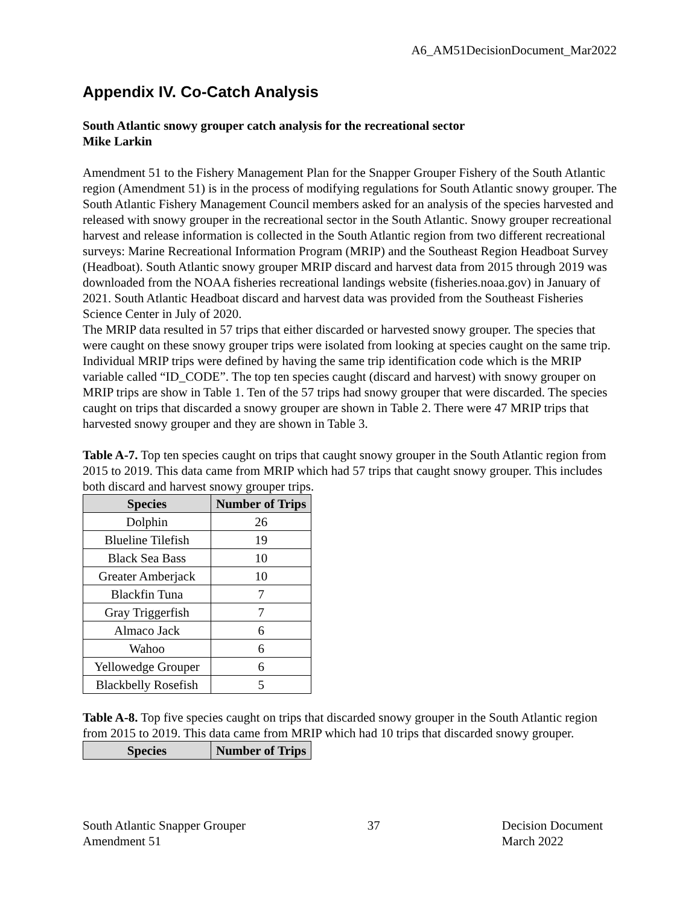A6_AM51DecisionDocument_Mar2022
Appendix IV. Co-Catch Analysis
South Atlantic snowy grouper catch analysis for the recreational sector
Mike Larkin
Amendment 51 to the Fishery Management Plan for the Snapper Grouper Fishery of the South Atlantic region (Amendment 51) is in the process of modifying regulations for South Atlantic snowy grouper. The South Atlantic Fishery Management Council members asked for an analysis of the species harvested and released with snowy grouper in the recreational sector in the South Atlantic. Snowy grouper recreational harvest and release information is collected in the South Atlantic region from two different recreational surveys: Marine Recreational Information Program (MRIP) and the Southeast Region Headboat Survey (Headboat). South Atlantic snowy grouper MRIP discard and harvest data from 2015 through 2019 was downloaded from the NOAA fisheries recreational landings website (fisheries.noaa.gov) in January of 2021. South Atlantic Headboat discard and harvest data was provided from the Southeast Fisheries Science Center in July of 2020.
The MRIP data resulted in 57 trips that either discarded or harvested snowy grouper. The species that were caught on these snowy grouper trips were isolated from looking at species caught on the same trip. Individual MRIP trips were defined by having the same trip identification code which is the MRIP variable called “ID_CODE”. The top ten species caught (discard and harvest) with snowy grouper on MRIP trips are show in Table 1. Ten of the 57 trips had snowy grouper that were discarded. The species caught on trips that discarded a snowy grouper are shown in Table 2. There were 47 MRIP trips that harvested snowy grouper and they are shown in Table 3.
Table A-7. Top ten species caught on trips that caught snowy grouper in the South Atlantic region from 2015 to 2019. This data came from MRIP which had 57 trips that caught snowy grouper. This includes both discard and harvest snowy grouper trips.
| Species | Number of Trips |
| --- | --- |
| Dolphin | 26 |
| Blueline Tilefish | 19 |
| Black Sea Bass | 10 |
| Greater Amberjack | 10 |
| Blackfin Tuna | 7 |
| Gray Triggerfish | 7 |
| Almaco Jack | 6 |
| Wahoo | 6 |
| Yellowedge Grouper | 6 |
| Blackbelly Rosefish | 5 |
Table A-8. Top five species caught on trips that discarded snowy grouper in the South Atlantic region from 2015 to 2019. This data came from MRIP which had 10 trips that discarded snowy grouper.
| Species | Number of Trips |
| --- | --- |
South Atlantic Snapper Grouper
Amendment 51
37 Decision Document
March 2022